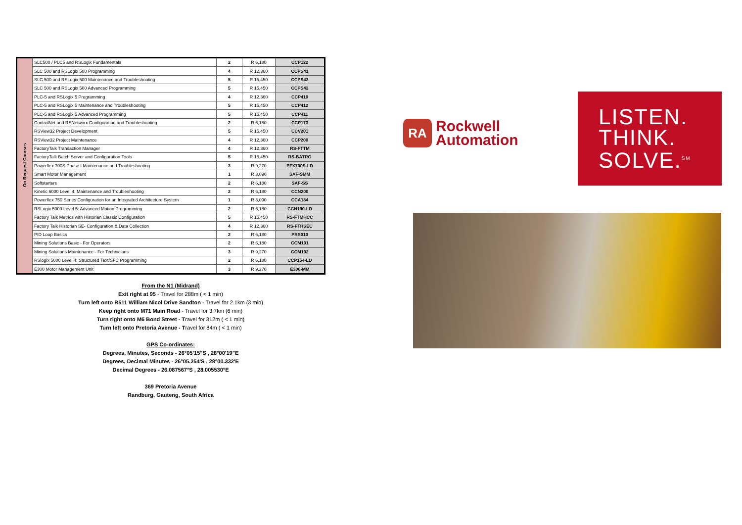| On Request Courses | SLC500 / PLC5 and RSLogix Fundamentals | 2 | R 6,180 | CCP122 |
| | SLC 500 and RSLogix 500 Programming | 4 | R 12,360 | CCPS41 |
| | SLC 500 and RSLogix 500 Maintenance and Troubleshooting | 5 | R 15,450 | CCPS43 |
| | SLC 500 and RSLogix 500 Advanced Programming | 5 | R 15,450 | CCPS42 |
| | PLC-5 and RSLogix 5 Programming | 4 | R 12,360 | CCP410 |
| | PLC-5 and RSLogix 5 Maintenance and Troubleshooting | 5 | R 15,450 | CCP412 |
| | PLC-5 and RSLogix 5 Advanced Programming | 5 | R 15,450 | CCP411 |
| | ControlNet and RSNetworx Configuration and Troubleshooting | 2 | R 6,180 | CCP173 |
| | RSView32 Project Development | 5 | R 15,450 | CCV201 |
| | RSView32 Project Maintenance | 4 | R 12,360 | CCP200 |
| | FactoryTalk Transaction Manager | 4 | R 12,360 | RS-FTTM |
| | FactoryTalk Batch Server and Configuration Tools | 5 | R 15,450 | RS-BATRG |
| | Powerflex 700S Phase I Maintenance and Troubleshooting | 3 | R 9,270 | PFX700S-LD |
| | Smart Motor Management | 1 | R 3,090 | SAF-SMM |
| | Softstarters | 2 | R 6,180 | SAF-SS |
| | Kinetic 6000 Level 4: Maintenance and Troubleshooting | 2 | R 6,180 | CCN200 |
| | Powerflex 750 Series Configuration for an Integrated Architecture System | 1 | R 3,090 | CCA184 |
| | RSLogix 5000 Level 5: Advanced Motion Programming | 2 | R 6,180 | CCN190-LD |
| | Factory Talk Metrics with Historian Classic Configuration | 5 | R 15,450 | RS-FTMHCC |
| | Factory Talk Historian SE- Configuration & Data Collection | 4 | R 12,360 | RS-FTHSEC |
| | PID Loop Basics | 2 | R 6,180 | PRS010 |
| | Mining Solutions Basic - For Operators | 2 | R 6,180 | CCM101 |
| | Mining Solutions Maintenance - For Technicians | 3 | R 9,270 | CCM102 |
| | RSlogix 5000 Level 4: Structured Text/SFC Programming | 2 | R 6,180 | CCP154-LD |
| | E300 Motor Management Unit | 3 | R 9,270 | E300-MM |
From the N1 (Midrand)
Exit right at 95 - Travel for 288m ( < 1 min)
Turn left onto R511 William Nicol Drive Sandton - Travel for 2.1km (3 min)
Keep right onto M71 Main Road - Travel for 3.7km (6 min)
Turn right onto M6 Bond Street - Travel for 312m ( < 1 min)
Turn left onto Pretoria Avenue - Travel for 84m ( < 1 min)
GPS Co-ordinates:
Degrees, Minutes, Seconds - 26°05'15"S , 28°00'19"E
Degrees, Decimal Minutes - 26°05.254'S , 28°00.332'E
Decimal Degrees - 26.087567°S , 28.005530°E
369 Pretoria Avenue
Randburg, Gauteng, South Africa
RA Rockwell
Automation
LISTEN.
THINK.
SOLVE.<sup>SM</sup>